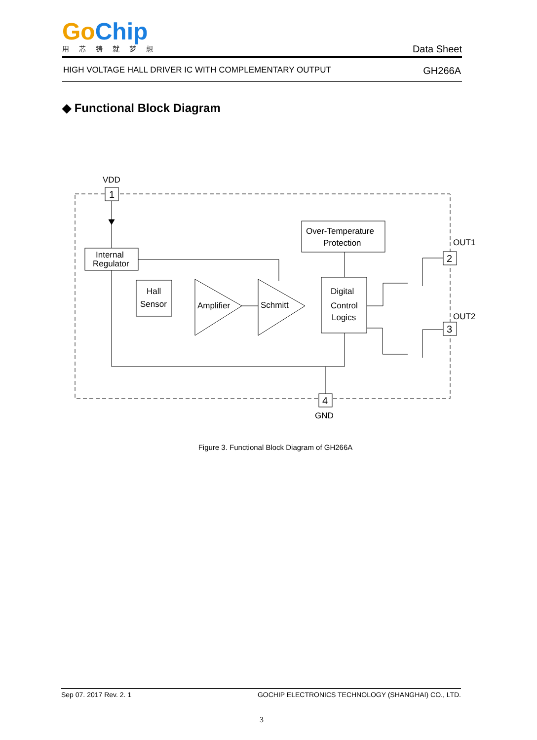Go Chip
用芯铸就梦想
Data Sheet
HIGH VOLTAGE HALL DRIVER IC WITH COMPLEMENTARY OUTPUT GH266A
◆ Functional Block Diagram
VDD
1
Internal
Regulator
Hall
Sensor
Amplifier
Schmitt
Over-Temperature
Protection
Digital
Control
Logics
4
GND
2
OUT1
3
OUT2
Figure 3. Functional Block Diagram of GH266A
Sep 07. 2017 Rev. 2. 1 GOCHIP ELECTRONICS TECHNOLOGY (SHANGHAI) CO., LTD.
3